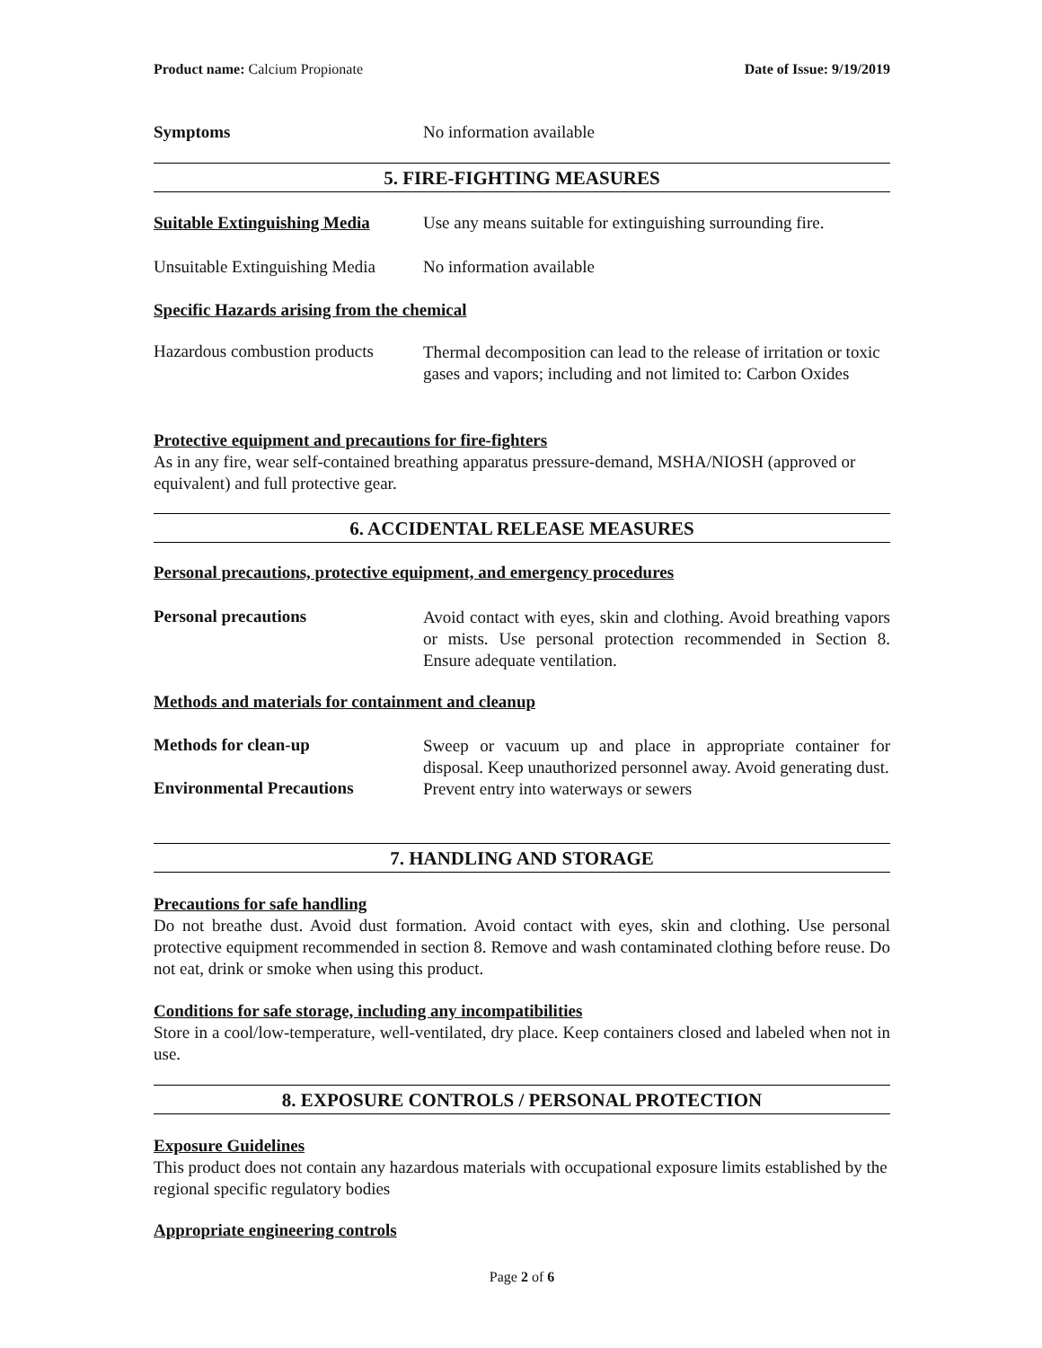Product name: Calcium Propionate Date of Issue: 9/19/2019
Symptoms No information available
5. FIRE-FIGHTING MEASURES
Suitable Extinguishing Media Use any means suitable for extinguishing surrounding fire.
Unsuitable Extinguishing Media No information available
Specific Hazards arising from the chemical
Hazardous combustion products
Thermal decomposition can lead to the release of irritation or toxic gases and vapors; including and not limited to: Carbon Oxides
Protective equipment and precautions for fire-fighters
As in any fire, wear self-contained breathing apparatus pressure-demand, MSHA/NIOSH (approved or equivalent) and full protective gear.
6. ACCIDENTAL RELEASE MEASURES
Personal precautions, protective equipment, and emergency procedures
Personal precautions
Avoid contact with eyes, skin and clothing. Avoid breathing vapors or mists. Use personal protection recommended in Section 8. Ensure adequate ventilation.
Methods and materials for containment and cleanup
Methods for clean-up
Sweep or vacuum up and place in appropriate container for disposal. Keep unauthorized personnel away. Avoid generating dust.
Environmental Precautions
Prevent entry into waterways or sewers
7. HANDLING AND STORAGE
Precautions for safe handling
Do not breathe dust. Avoid dust formation. Avoid contact with eyes, skin and clothing. Use personal protective equipment recommended in section 8. Remove and wash contaminated clothing before reuse. Do not eat, drink or smoke when using this product.
Conditions for safe storage, including any incompatibilities
Store in a cool/low-temperature, well-ventilated, dry place. Keep containers closed and labeled when not in use.
8. EXPOSURE CONTROLS / PERSONAL PROTECTION
Exposure Guidelines
This product does not contain any hazardous materials with occupational exposure limits established by the regional specific regulatory bodies
Appropriate engineering controls
Page 2 of 6